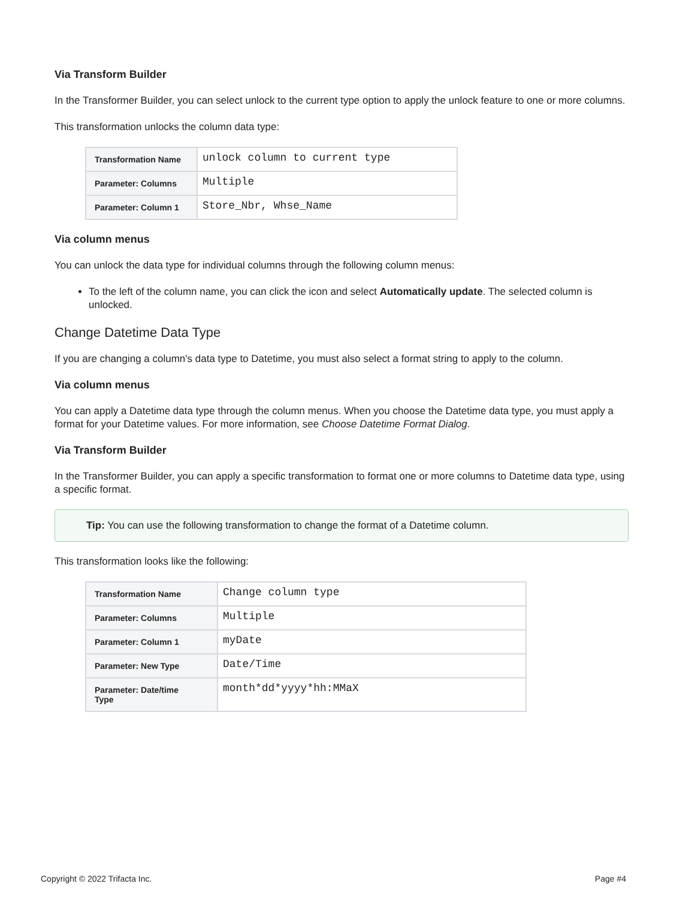Via Transform Builder
In the Transformer Builder, you can select unlock to the current type option to apply the unlock feature to one or more columns.
This transformation unlocks the column data type:
| Transformation Name | unlock column to current type |
| Parameter: Columns | Multiple |
| Parameter: Column 1 | Store_Nbr, Whse_Name |
Via column menus
You can unlock the data type for individual columns through the following column menus:
To the left of the column name, you can click the icon and select Automatically update. The selected column is unlocked.
Change Datetime Data Type
If you are changing a column's data type to Datetime, you must also select a format string to apply to the column.
Via column menus
You can apply a Datetime data type through the column menus. When you choose the Datetime data type, you must apply a format for your Datetime values. For more information, see Choose Datetime Format Dialog.
Via Transform Builder
In the Transformer Builder, you can apply a specific transformation to format one or more columns to Datetime data type, using a specific format.
Tip: You can use the following transformation to change the format of a Datetime column.
This transformation looks like the following:
| Transformation Name | Change column type |
| Parameter: Columns | Multiple |
| Parameter: Column 1 | myDate |
| Parameter: New Type | Date/Time |
| Parameter: Date/time Type | month*dd*yyyy*hh:MMaX |
Copyright © 2022 Trifacta Inc. Page #4